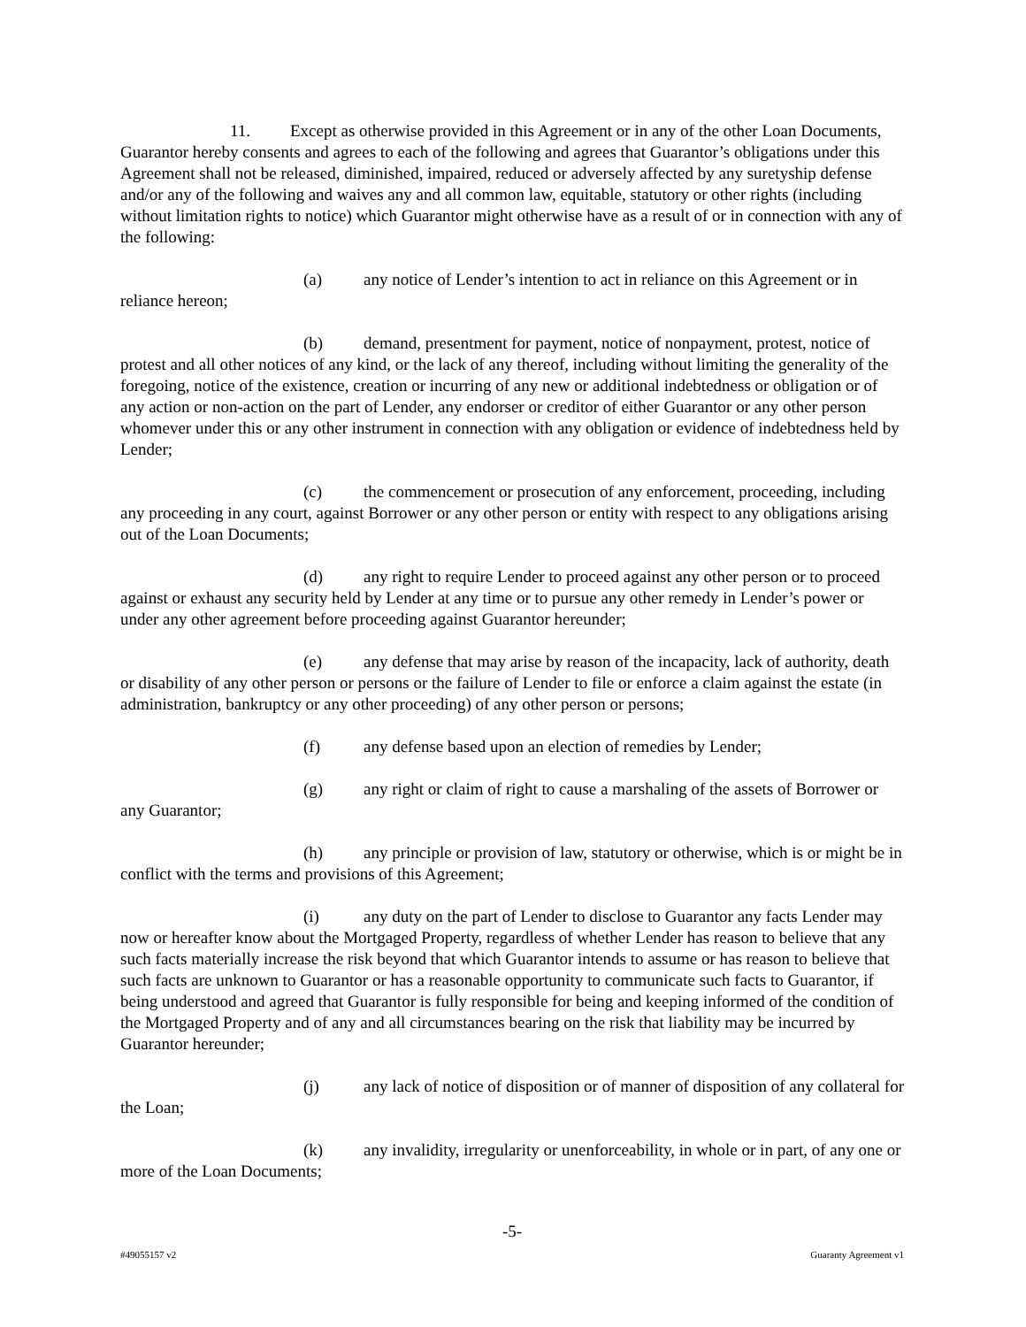11. Except as otherwise provided in this Agreement or in any of the other Loan Documents, Guarantor hereby consents and agrees to each of the following and agrees that Guarantor’s obligations under this Agreement shall not be released, diminished, impaired, reduced or adversely affected by any suretyship defense and/or any of the following and waives any and all common law, equitable, statutory or other rights (including without limitation rights to notice) which Guarantor might otherwise have as a result of or in connection with any of the following:
(a) any notice of Lender’s intention to act in reliance on this Agreement or in reliance hereon;
(b) demand, presentment for payment, notice of nonpayment, protest, notice of protest and all other notices of any kind, or the lack of any thereof, including without limiting the generality of the foregoing, notice of the existence, creation or incurring of any new or additional indebtedness or obligation or of any action or non-action on the part of Lender, any endorser or creditor of either Guarantor or any other person whomever under this or any other instrument in connection with any obligation or evidence of indebtedness held by Lender;
(c) the commencement or prosecution of any enforcement, proceeding, including any proceeding in any court, against Borrower or any other person or entity with respect to any obligations arising out of the Loan Documents;
(d) any right to require Lender to proceed against any other person or to proceed against or exhaust any security held by Lender at any time or to pursue any other remedy in Lender’s power or under any other agreement before proceeding against Guarantor hereunder;
(e) any defense that may arise by reason of the incapacity, lack of authority, death or disability of any other person or persons or the failure of Lender to file or enforce a claim against the estate (in administration, bankruptcy or any other proceeding) of any other person or persons;
(f) any defense based upon an election of remedies by Lender;
(g) any right or claim of right to cause a marshaling of the assets of Borrower or any Guarantor;
(h) any principle or provision of law, statutory or otherwise, which is or might be in conflict with the terms and provisions of this Agreement;
(i) any duty on the part of Lender to disclose to Guarantor any facts Lender may now or hereafter know about the Mortgaged Property, regardless of whether Lender has reason to believe that any such facts materially increase the risk beyond that which Guarantor intends to assume or has reason to believe that such facts are unknown to Guarantor or has a reasonable opportunity to communicate such facts to Guarantor, if being understood and agreed that Guarantor is fully responsible for being and keeping informed of the condition of the Mortgaged Property and of any and all circumstances bearing on the risk that liability may be incurred by Guarantor hereunder;
(j) any lack of notice of disposition or of manner of disposition of any collateral for the Loan;
(k) any invalidity, irregularity or unenforceability, in whole or in part, of any one or more of the Loan Documents;
-5-
#49055157 v2 Guaranty Agreement v1